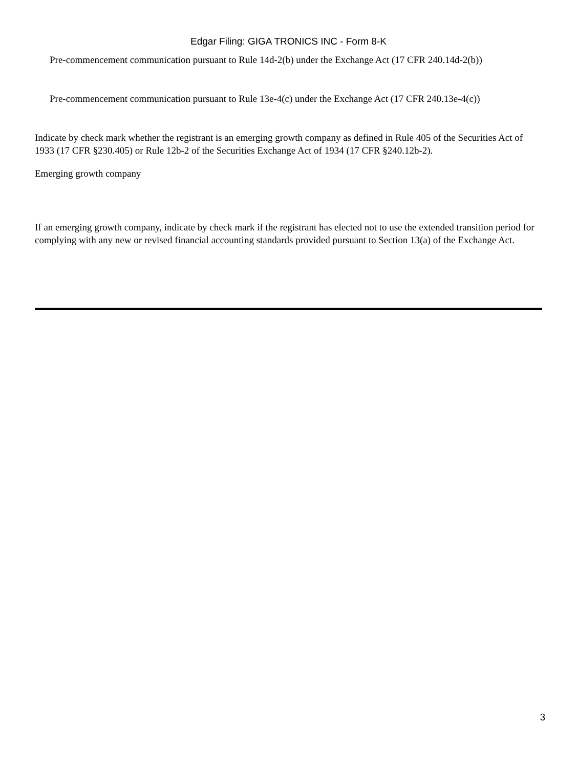Edgar Filing: GIGA TRONICS INC - Form 8-K
Pre-commencement communication pursuant to Rule 14d-2(b) under the Exchange Act (17 CFR 240.14d-2(b))
Pre-commencement communication pursuant to Rule 13e-4(c) under the Exchange Act (17 CFR 240.13e-4(c))
Indicate by check mark whether the registrant is an emerging growth company as defined in Rule 405 of the Securities Act of 1933 (17 CFR §230.405) or Rule 12b-2 of the Securities Exchange Act of 1934 (17 CFR §240.12b-2).
Emerging growth company
If an emerging growth company, indicate by check mark if the registrant has elected not to use the extended transition period for complying with any new or revised financial accounting standards provided pursuant to Section 13(a) of the Exchange Act.
3